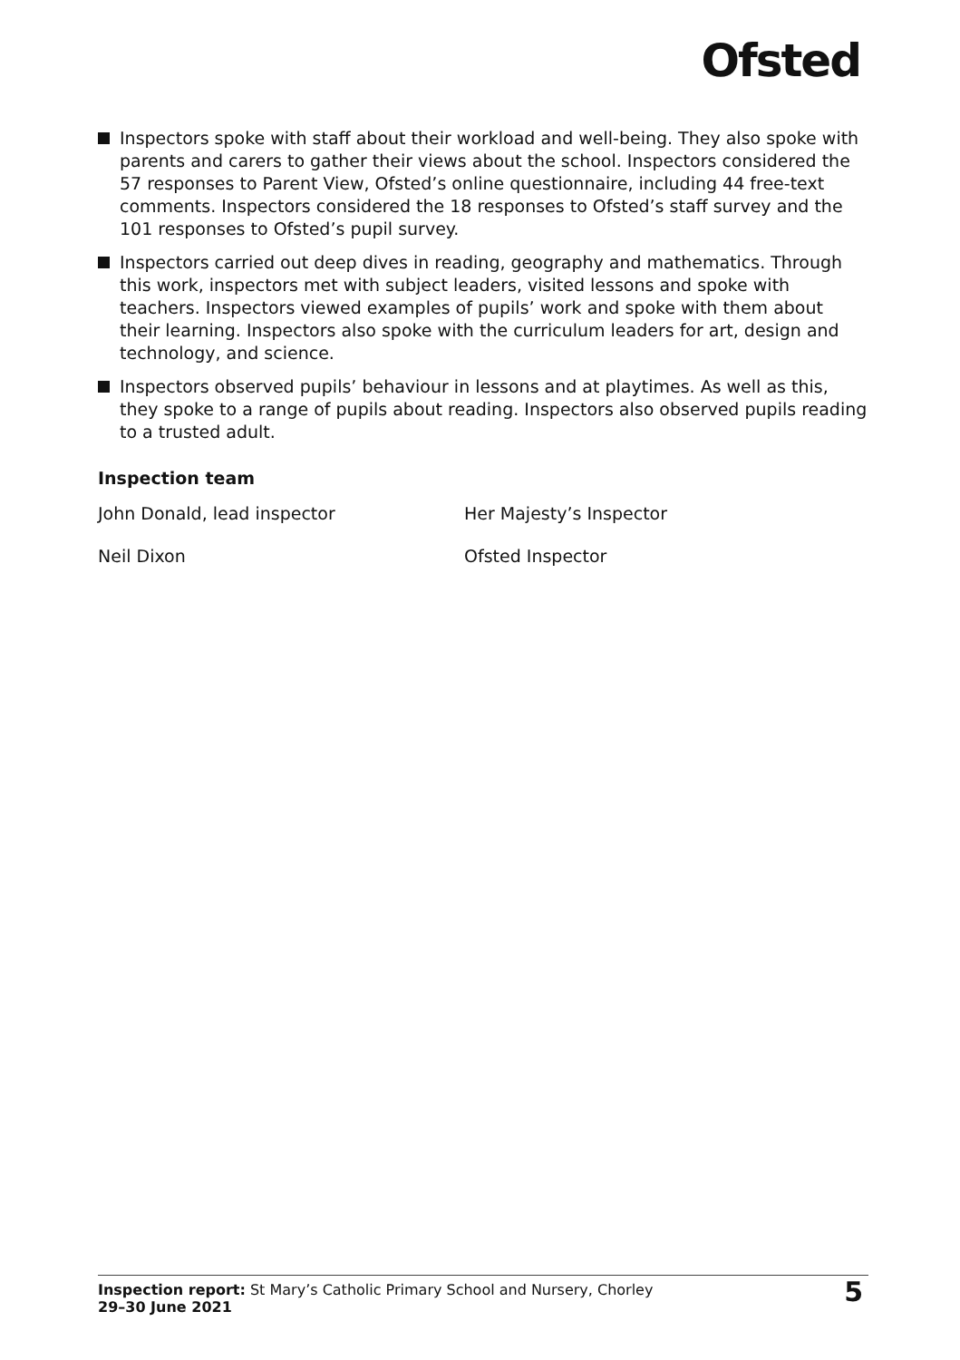Ofsted
Inspectors spoke with staff about their workload and well-being. They also spoke with parents and carers to gather their views about the school. Inspectors considered the 57 responses to Parent View, Ofsted’s online questionnaire, including 44 free-text comments. Inspectors considered the 18 responses to Ofsted’s staff survey and the 101 responses to Ofsted’s pupil survey.
Inspectors carried out deep dives in reading, geography and mathematics. Through this work, inspectors met with subject leaders, visited lessons and spoke with teachers. Inspectors viewed examples of pupils’ work and spoke with them about their learning. Inspectors also spoke with the curriculum leaders for art, design and technology, and science.
Inspectors observed pupils’ behaviour in lessons and at playtimes. As well as this, they spoke to a range of pupils about reading. Inspectors also observed pupils reading to a trusted adult.
Inspection team
John Donald, lead inspector Her Majesty’s Inspector
Neil Dixon Ofsted Inspector
Inspection report: St Mary’s Catholic Primary School and Nursery, Chorley
29–30 June 2021
5